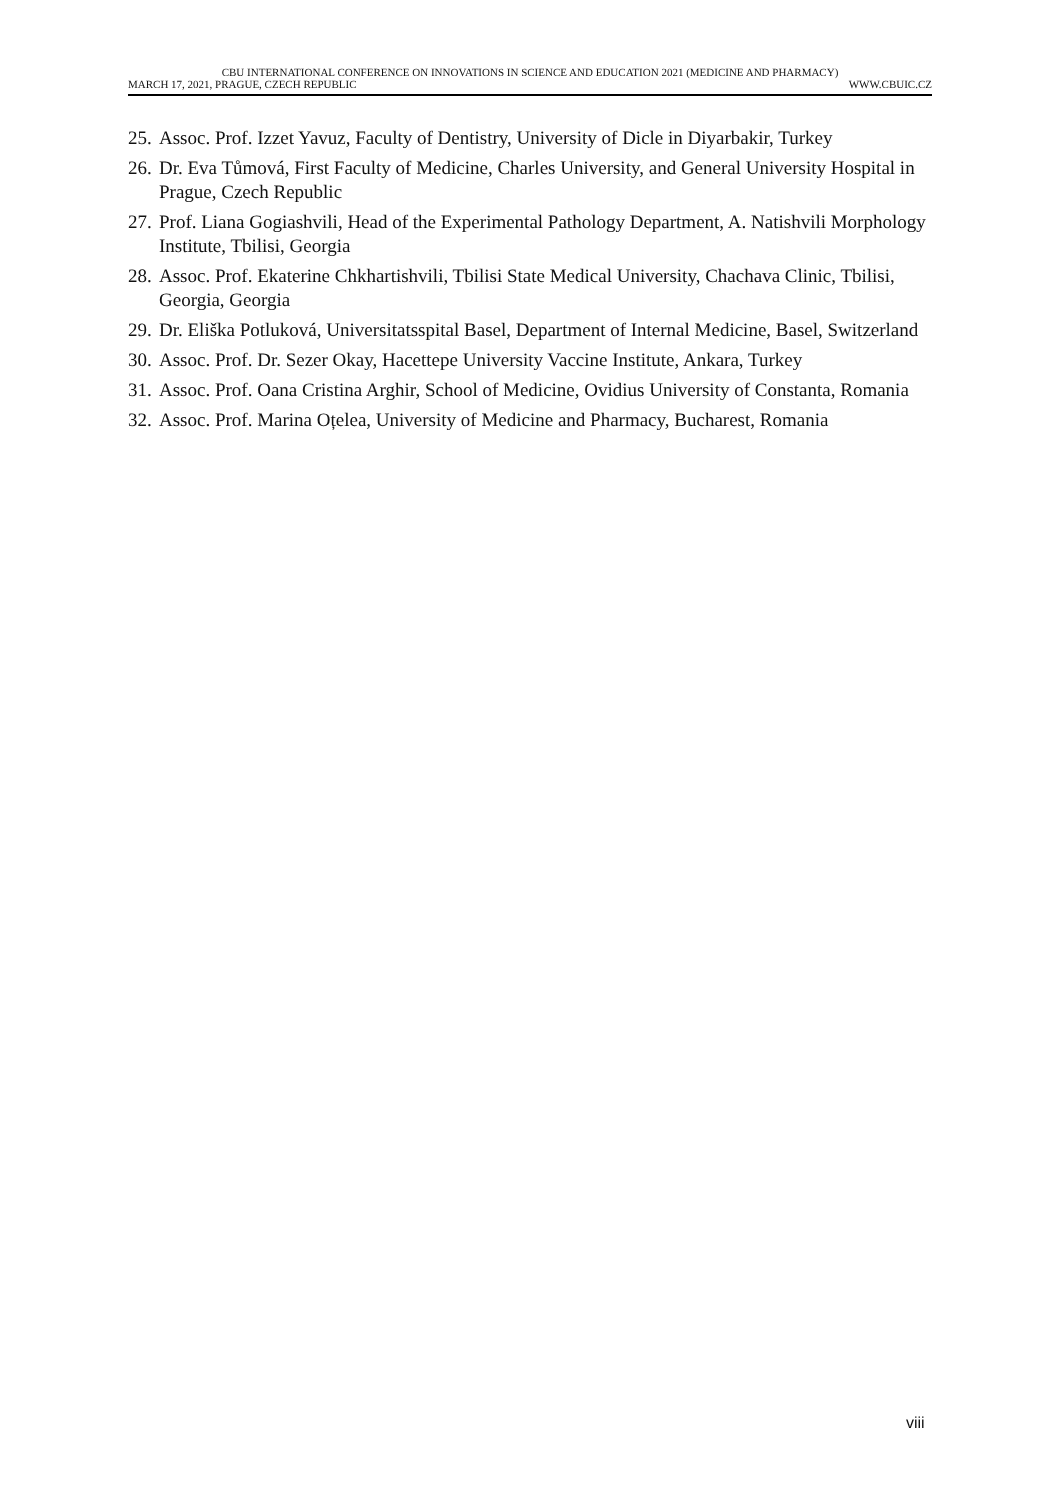CBU INTERNATIONAL CONFERENCE ON INNOVATIONS IN SCIENCE AND EDUCATION 2021 (MEDICINE AND PHARMACY)
MARCH 17, 2021, PRAGUE, CZECH REPUBLIC WWW.CBUIC.CZ
25. Assoc. Prof. Izzet Yavuz, Faculty of Dentistry, University of Dicle in Diyarbakir, Turkey
26. Dr. Eva Tůmová, First Faculty of Medicine, Charles University, and General University Hospital in Prague, Czech Republic
27. Prof. Liana Gogiashvili, Head of the Experimental Pathology Department, A. Natishvili Morphology Institute, Tbilisi, Georgia
28. Assoc. Prof. Ekaterine Chkhartishvili, Tbilisi State Medical University, Chachava Clinic, Tbilisi, Georgia, Georgia
29. Dr. Eliška Potluková, Universitatsspital Basel, Department of Internal Medicine, Basel, Switzerland
30. Assoc. Prof. Dr. Sezer Okay, Hacettepe University Vaccine Institute, Ankara, Turkey
31. Assoc. Prof. Oana Cristina Arghir, School of Medicine, Ovidius University of Constanta, Romania
32. Assoc. Prof. Marina Oțelea, University of Medicine and Pharmacy, Bucharest, Romania
viii